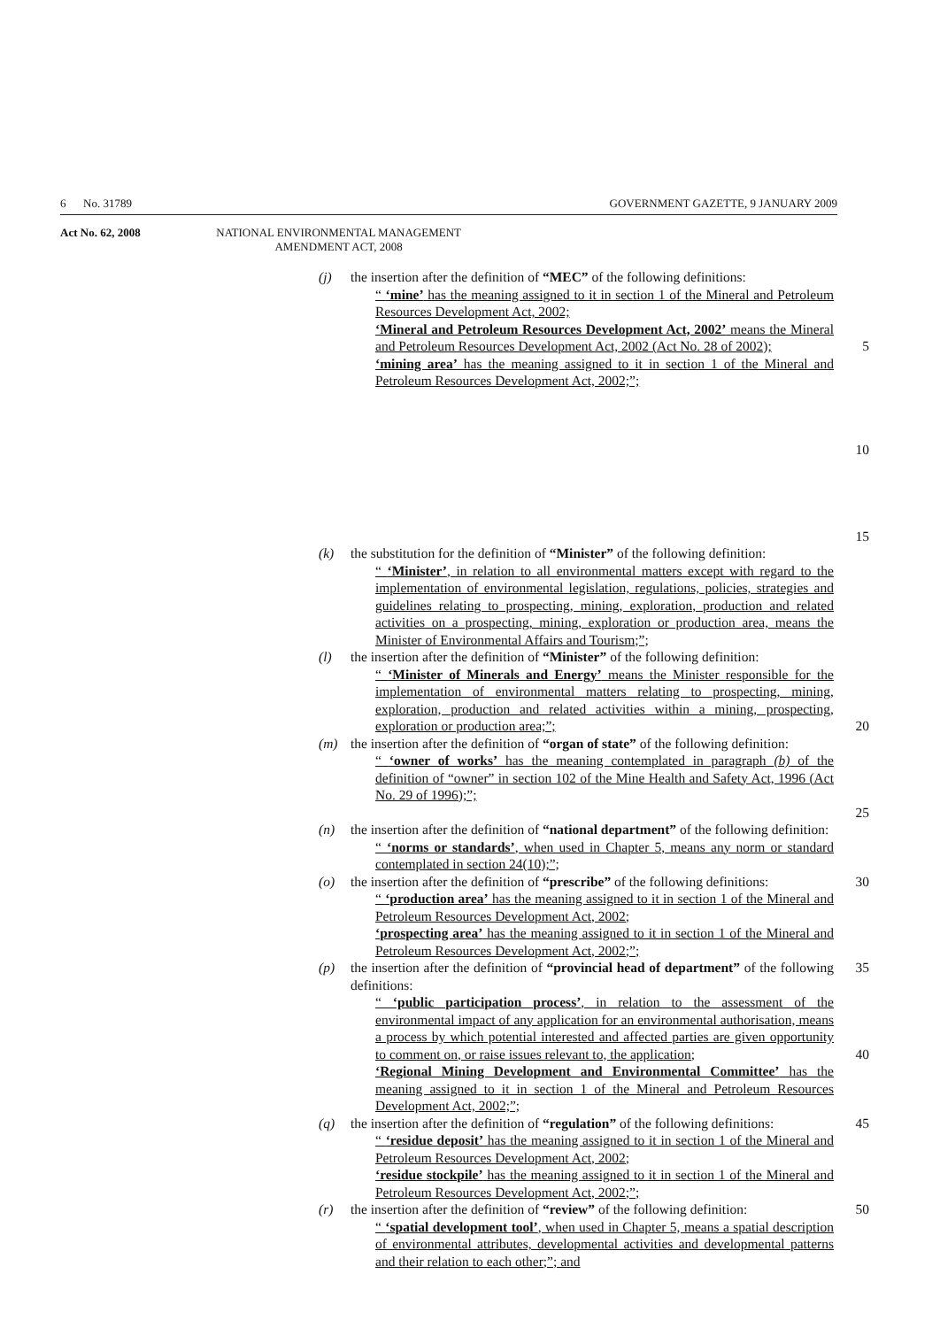6 No. 31789 GOVERNMENT GAZETTE, 9 JANUARY 2009
Act No. 62, 2008 NATIONAL ENVIRONMENTAL MANAGEMENT
AMENDMENT ACT, 2008
(j) the insertion after the definition of “MEC” of the following definitions:
“ ‘mine’ has the meaning assigned to it in section 1 of the Mineral and Petroleum Resources Development Act, 2002;
‘Mineral and Petroleum Resources Development Act, 2002’ means the Mineral and Petroleum Resources Development Act, 2002 (Act No. 28 of 2002);
‘mining area’ has the meaning assigned to it in section 1 of the Mineral and Petroleum Resources Development Act, 2002;”;
5
10
15
(k) the substitution for the definition of “Minister” of the following definition:
“ ‘Minister’, in relation to all environmental matters except with regard to the implementation of environmental legislation, regulations, policies, strategies and guidelines relating to prospecting, mining, exploration, production and related activities on a prospecting, mining, exploration or production area, means the Minister of Environmental Affairs and Tourism;”;
(l) the insertion after the definition of “Minister” of the following definition:
“ ‘Minister of Minerals and Energy’ means the Minister responsible for the implementation of environmental matters relating to prospecting, mining, exploration, production and related activities within a mining, prospecting, exploration or production area;”;
20
(m) the insertion after the definition of “organ of state” of the following definition:
“ ‘owner of works’ has the meaning contemplated in paragraph (b) of the definition of “owner” in section 102 of the Mine Health and Safety Act, 1996 (Act No. 29 of 1996);”;
25
(n) the insertion after the definition of “national department” of the following definition:
“ ‘norms or standards’, when used in Chapter 5, means any norm or standard contemplated in section 24(10);”;
(o) the insertion after the definition of “prescribe” of the following definitions:
“ ‘production area’ has the meaning assigned to it in section 1 of the Mineral and Petroleum Resources Development Act, 2002;
‘prospecting area’ has the meaning assigned to it in section 1 of the Mineral and Petroleum Resources Development Act, 2002;”;
30
(p) the insertion after the definition of “provincial head of department” of the following definitions:
“ ‘public participation process’, in relation to the assessment of the environmental impact of any application for an environmental authorisation, means a process by which potential interested and affected parties are given opportunity to comment on, or raise issues relevant to, the application;
‘Regional Mining Development and Environmental Committee’ has the meaning assigned to it in section 1 of the Mineral and Petroleum Resources Development Act, 2002;”;
35
40
(q) the insertion after the definition of “regulation” of the following definitions:
“ ‘residue deposit’ has the meaning assigned to it in section 1 of the Mineral and Petroleum Resources Development Act, 2002;
‘residue stockpile’ has the meaning assigned to it in section 1 of the Mineral and Petroleum Resources Development Act, 2002;”;
45
(r) the insertion after the definition of “review” of the following definition:
“ ‘spatial development tool’, when used in Chapter 5, means a spatial description of environmental attributes, developmental activities and developmental patterns and their relation to each other;”; and
50